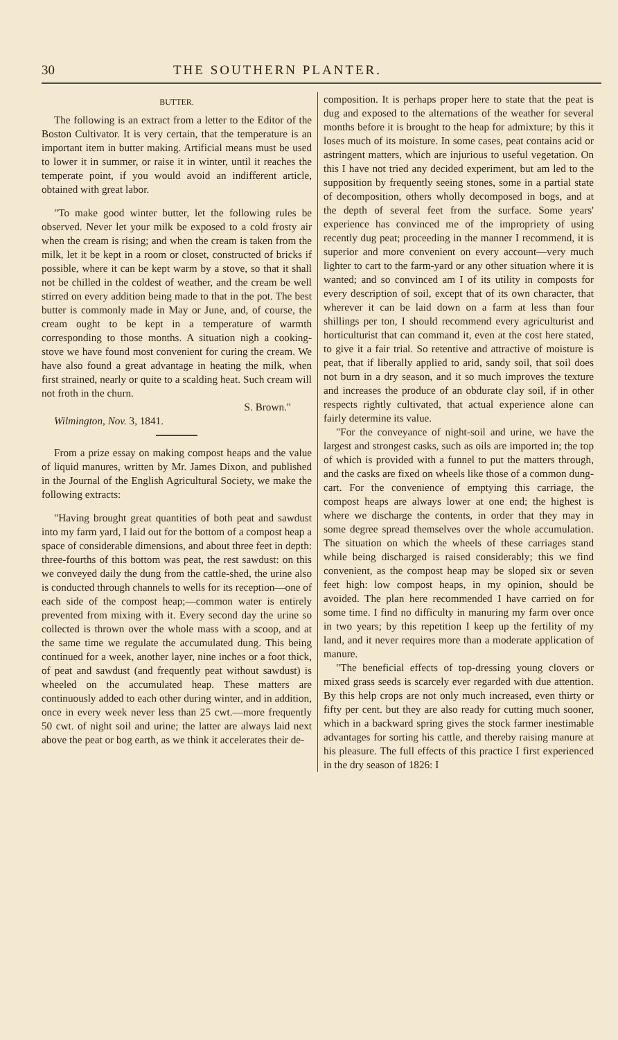30 THE SOUTHERN PLANTER.
BUTTER.
The following is an extract from a letter to the Editor of the Boston Cultivator. It is very certain, that the temperature is an important item in butter making. Artificial means must be used to lower it in summer, or raise it in winter, until it reaches the temperate point, if you would avoid an indifferent article, obtained with great labor.
"To make good winter butter, let the following rules be observed. Never let your milk be exposed to a cold frosty air when the cream is rising; and when the cream is taken from the milk, let it be kept in a room or closet, constructed of bricks if possible, where it can be kept warm by a stove, so that it shall not be chilled in the coldest of weather, and the cream be well stirred on every addition being made to that in the pot. The best butter is commonly made in May or June, and, of course, the cream ought to be kept in a temperature of warmth corresponding to those months. A situation nigh a cooking-stove we have found most convenient for curing the cream. We have also found a great advantage in heating the milk, when first strained, nearly or quite to a scalding heat. Such cream will not froth in the churn.
S. Brown."
Wilmington, Nov. 3, 1841.
From a prize essay on making compost heaps and the value of liquid manures, written by Mr. James Dixon, and published in the Journal of the English Agricultural Society, we make the following extracts:
"Having brought great quantities of both peat and sawdust into my farm yard, I laid out for the bottom of a compost heap a space of considerable dimensions, and about three feet in depth: three-fourths of this bottom was peat, the rest sawdust: on this we conveyed daily the dung from the cattle-shed, the urine also is conducted through channels to wells for its reception—one of each side of the compost heap;—common water is entirely prevented from mixing with it. Every second day the urine so collected is thrown over the whole mass with a scoop, and at the same time we regulate the accumulated dung. This being continued for a week, another layer, nine inches or a foot thick, of peat and sawdust (and frequently peat without sawdust) is wheeled on the accumulated heap. These matters are continuously added to each other during winter, and in addition, once in every week never less than 25 cwt.—more frequently 50 cwt. of night soil and urine; the latter are always laid next above the peat or bog earth, as we think it accelerates their de-
composition. It is perhaps proper here to state that the peat is dug and exposed to the alternations of the weather for several months before it is brought to the heap for admixture; by this it loses much of its moisture. In some cases, peat contains acid or astringent matters, which are injurious to useful vegetation. On this I have not tried any decided experiment, but am led to the supposition by frequently seeing stones, some in a partial state of decomposition, others wholly decomposed in bogs, and at the depth of several feet from the surface. Some years' experience has convinced me of the impropriety of using recently dug peat; proceeding in the manner I recommend, it is superior and more convenient on every account—very much lighter to cart to the farm-yard or any other situation where it is wanted; and so convinced am I of its utility in composts for every description of soil, except that of its own character, that wherever it can be laid down on a farm at less than four shillings per ton, I should recommend every agriculturist and horticulturist that can command it, even at the cost here stated, to give it a fair trial. So retentive and attractive of moisture is peat, that if liberally applied to arid, sandy soil, that soil does not burn in a dry season, and it so much improves the texture and increases the produce of an obdurate clay soil, if in other respects rightly cultivated, that actual experience alone can fairly determine its value.
"For the conveyance of night-soil and urine, we have the largest and strongest casks, such as oils are imported in; the top of which is provided with a funnel to put the matters through, and the casks are fixed on wheels like those of a common dung-cart. For the convenience of emptying this carriage, the compost heaps are always lower at one end; the highest is where we discharge the contents, in order that they may in some degree spread themselves over the whole accumulation. The situation on which the wheels of these carriages stand while being discharged is raised considerably; this we find convenient, as the compost heap may be sloped six or seven feet high: low compost heaps, in my opinion, should be avoided. The plan here recommended I have carried on for some time. I find no difficulty in manuring my farm over once in two years; by this repetition I keep up the fertility of my land, and it never requires more than a moderate application of manure.
"The beneficial effects of top-dressing young clovers or mixed grass seeds is scarcely ever regarded with due attention. By this help crops are not only much increased, even thirty or fifty per cent. but they are also ready for cutting much sooner, which in a backward spring gives the stock farmer inestimable advantages for sorting his cattle, and thereby raising manure at his pleasure. The full effects of this practice I first experienced in the dry season of 1826: I